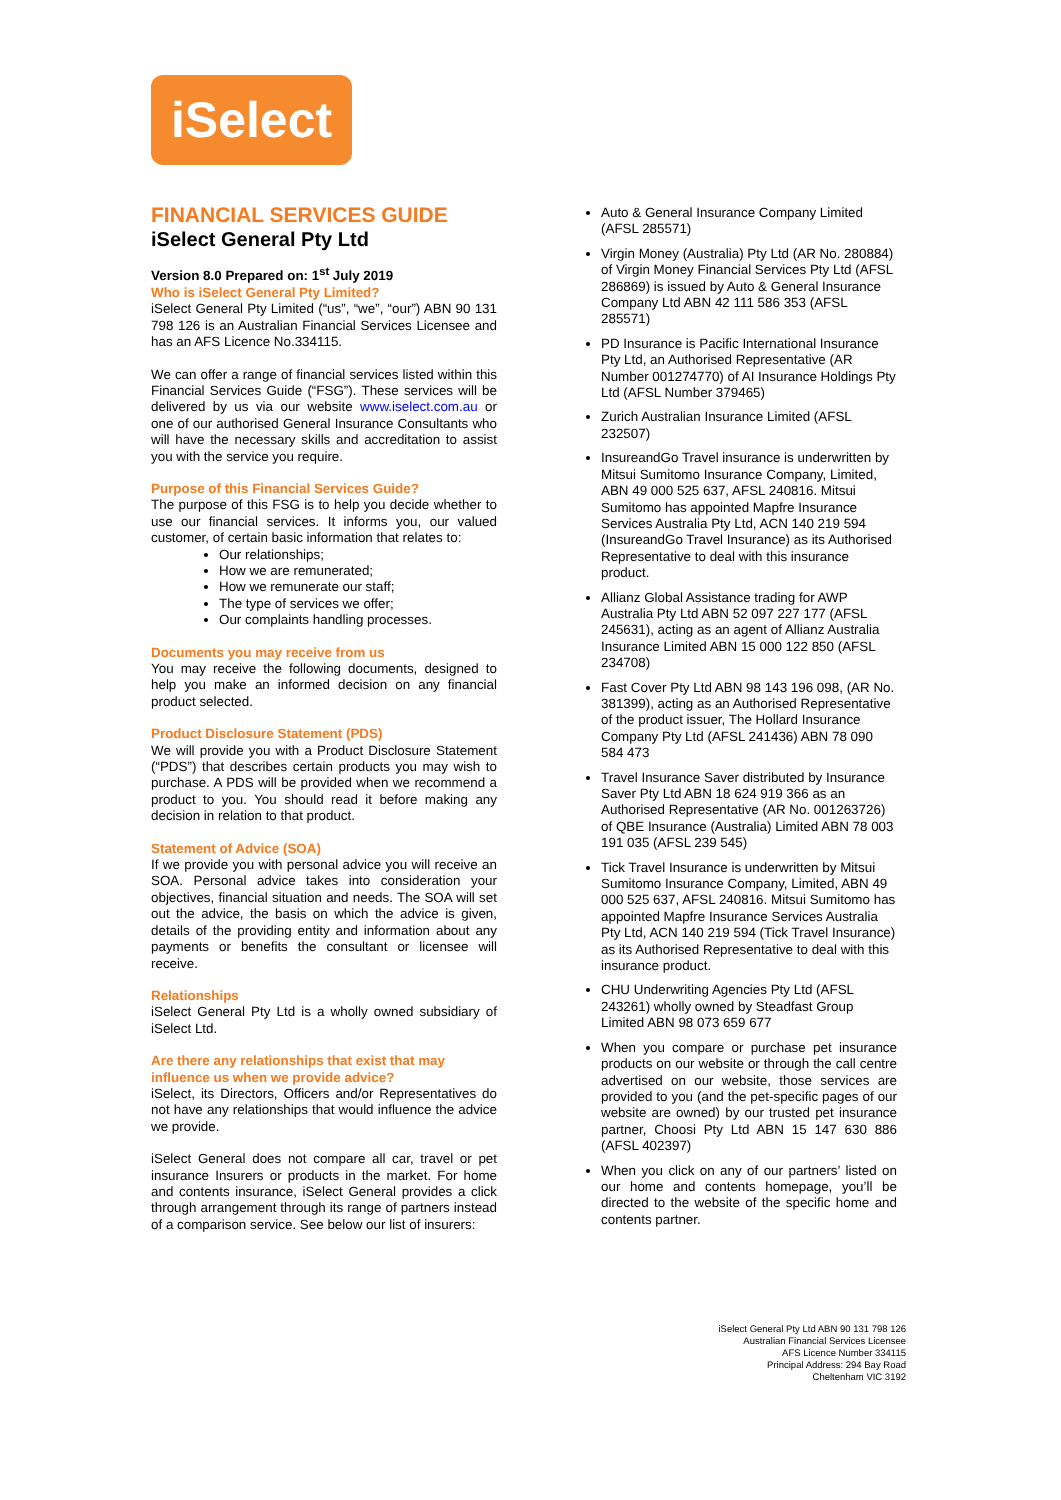iSelect
FINANCIAL SERVICES GUIDE
iSelect General Pty Ltd
Version 8.0 Prepared on: 1<sup>st</sup> July 2019
Who is iSelect General Pty Limited?
iSelect General Pty Limited (“us”, “we”, “our”) ABN 90 131 798 126 is an Australian Financial Services Licensee and has an AFS Licence No.334115.
We can offer a range of financial services listed within this Financial Services Guide (“FSG”). These services will be delivered by us via our website www.iselect.com.au or one of our authorised General Insurance Consultants who will have the necessary skills and accreditation to assist you with the service you require.
Purpose of this Financial Services Guide?
The purpose of this FSG is to help you decide whether to use our financial services. It informs you, our valued customer, of certain basic information that relates to:
Our relationships;
How we are remunerated;
How we remunerate our staff;
The type of services we offer;
Our complaints handling processes.
Documents you may receive from us
You may receive the following documents, designed to help you make an informed decision on any financial product selected.
Product Disclosure Statement (PDS)
We will provide you with a Product Disclosure Statement (“PDS”) that describes certain products you may wish to purchase. A PDS will be provided when we recommend a product to you. You should read it before making any decision in relation to that product.
Statement of Advice (SOA)
If we provide you with personal advice you will receive an SOA. Personal advice takes into consideration your objectives, financial situation and needs. The SOA will set out the advice, the basis on which the advice is given, details of the providing entity and information about any payments or benefits the consultant or licensee will receive.
Relationships
iSelect General Pty Ltd is a wholly owned subsidiary of iSelect Ltd.
Are there any relationships that exist that may influence us when we provide advice?
iSelect, its Directors, Officers and/or Representatives do not have any relationships that would influence the advice we provide.
iSelect General does not compare all car, travel or pet insurance Insurers or products in the market. For home and contents insurance, iSelect General provides a click through arrangement through its range of partners instead of a comparison service. See below our list of insurers:
Auto & General Insurance Company Limited (AFSL 285571)
Virgin Money (Australia) Pty Ltd (AR No. 280884) of Virgin Money Financial Services Pty Ltd (AFSL 286869) is issued by Auto & General Insurance Company Ltd ABN 42 111 586 353 (AFSL 285571)
PD Insurance is Pacific International Insurance Pty Ltd, an Authorised Representative (AR Number 001274770) of AI Insurance Holdings Pty Ltd (AFSL Number 379465)
Zurich Australian Insurance Limited (AFSL 232507)
InsureandGo Travel insurance is underwritten by Mitsui Sumitomo Insurance Company, Limited, ABN 49 000 525 637, AFSL 240816. Mitsui Sumitomo has appointed Mapfre Insurance Services Australia Pty Ltd, ACN 140 219 594 (InsureandGo Travel Insurance) as its Authorised Representative to deal with this insurance product.
Allianz Global Assistance trading for AWP Australia Pty Ltd ABN 52 097 227 177 (AFSL 245631), acting as an agent of Allianz Australia Insurance Limited ABN 15 000 122 850 (AFSL 234708)
Fast Cover Pty Ltd ABN 98 143 196 098, (AR No. 381399), acting as an Authorised Representative of the product issuer, The Hollard Insurance Company Pty Ltd (AFSL 241436) ABN 78 090 584 473
Travel Insurance Saver distributed by Insurance Saver Pty Ltd ABN 18 624 919 366 as an Authorised Representative (AR No. 001263726) of QBE Insurance (Australia) Limited ABN 78 003 191 035 (AFSL 239 545)
Tick Travel Insurance is underwritten by Mitsui Sumitomo Insurance Company, Limited, ABN 49 000 525 637, AFSL 240816. Mitsui Sumitomo has appointed Mapfre Insurance Services Australia Pty Ltd, ACN 140 219 594 (Tick Travel Insurance) as its Authorised Representative to deal with this insurance product.
CHU Underwriting Agencies Pty Ltd (AFSL 243261) wholly owned by Steadfast Group Limited ABN 98 073 659 677
When you compare or purchase pet insurance products on our website or through the call centre advertised on our website, those services are provided to you (and the pet-specific pages of our website are owned) by our trusted pet insurance partner, Choosi Pty Ltd ABN 15 147 630 886 (AFSL 402397)
When you click on any of our partners’ listed on our home and contents homepage, you’ll be directed to the website of the specific home and contents partner.
iSelect General Pty Ltd ABN 90 131 798 126
Australian Financial Services Licensee
AFS Licence Number 334115
Principal Address: 294 Bay Road
Cheltenham VIC 3192